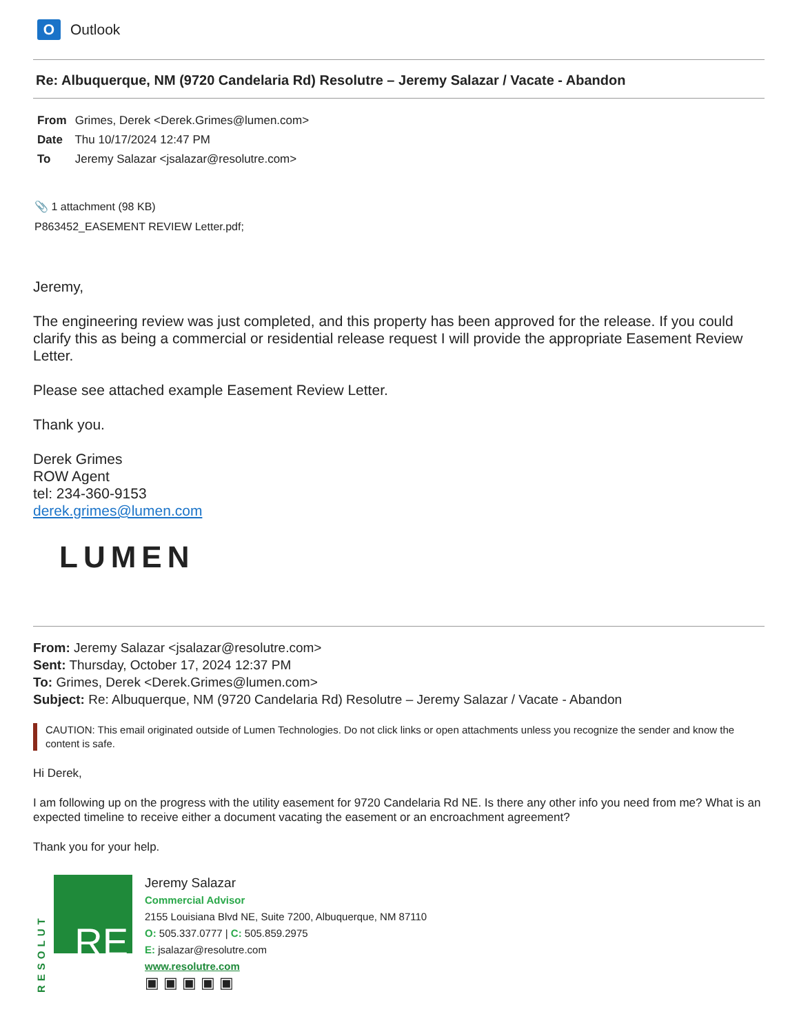O Outlook
Re: Albuquerque, NM (9720 Candelaria Rd) Resolutre – Jeremy Salazar / Vacate - Abandon
From Grimes, Derek <Derek.Grimes@lumen.com>
Date Thu 10/17/2024 12:47 PM
To Jeremy Salazar <jsalazar@resolutre.com>
📎 1 attachment (98 KB)
P863452_EASEMENT REVIEW Letter.pdf;
Jeremy,
The engineering review was just completed, and this property has been approved for the release. If you could clarify this as being a commercial or residential release request I will provide the appropriate Easement Review Letter.
Please see attached example Easement Review Letter.
Thank you.
Derek Grimes
ROW Agent
tel: 234-360-9153
derek.grimes@lumen.com
LUMEN
From: Jeremy Salazar <jsalazar@resolutre.com>
Sent: Thursday, October 17, 2024 12:37 PM
To: Grimes, Derek <Derek.Grimes@lumen.com>
Subject: Re: Albuquerque, NM (9720 Candelaria Rd) Resolutre – Jeremy Salazar / Vacate - Abandon
CAUTION: This email originated outside of Lumen Technologies. Do not click links or open attachments unless you recognize the sender and know the content is safe.
Hi Derek,
I am following up on the progress with the utility easement for 9720 Candelaria Rd NE. Is there any other info you need from me? What is an expected timeline to receive either a document vacating the easement or an encroachment agreement?
Thank you for your help.
RESOLUT RE
Jeremy Salazar
Commercial Advisor
2155 Louisiana Blvd NE, Suite 7200, Albuquerque, NM 87110
O: 505.337.0777 | C: 505.859.2975
E: jsalazar@resolutre.com
www.resolutre.com
▣ ▣ ▣ ▣ ▣